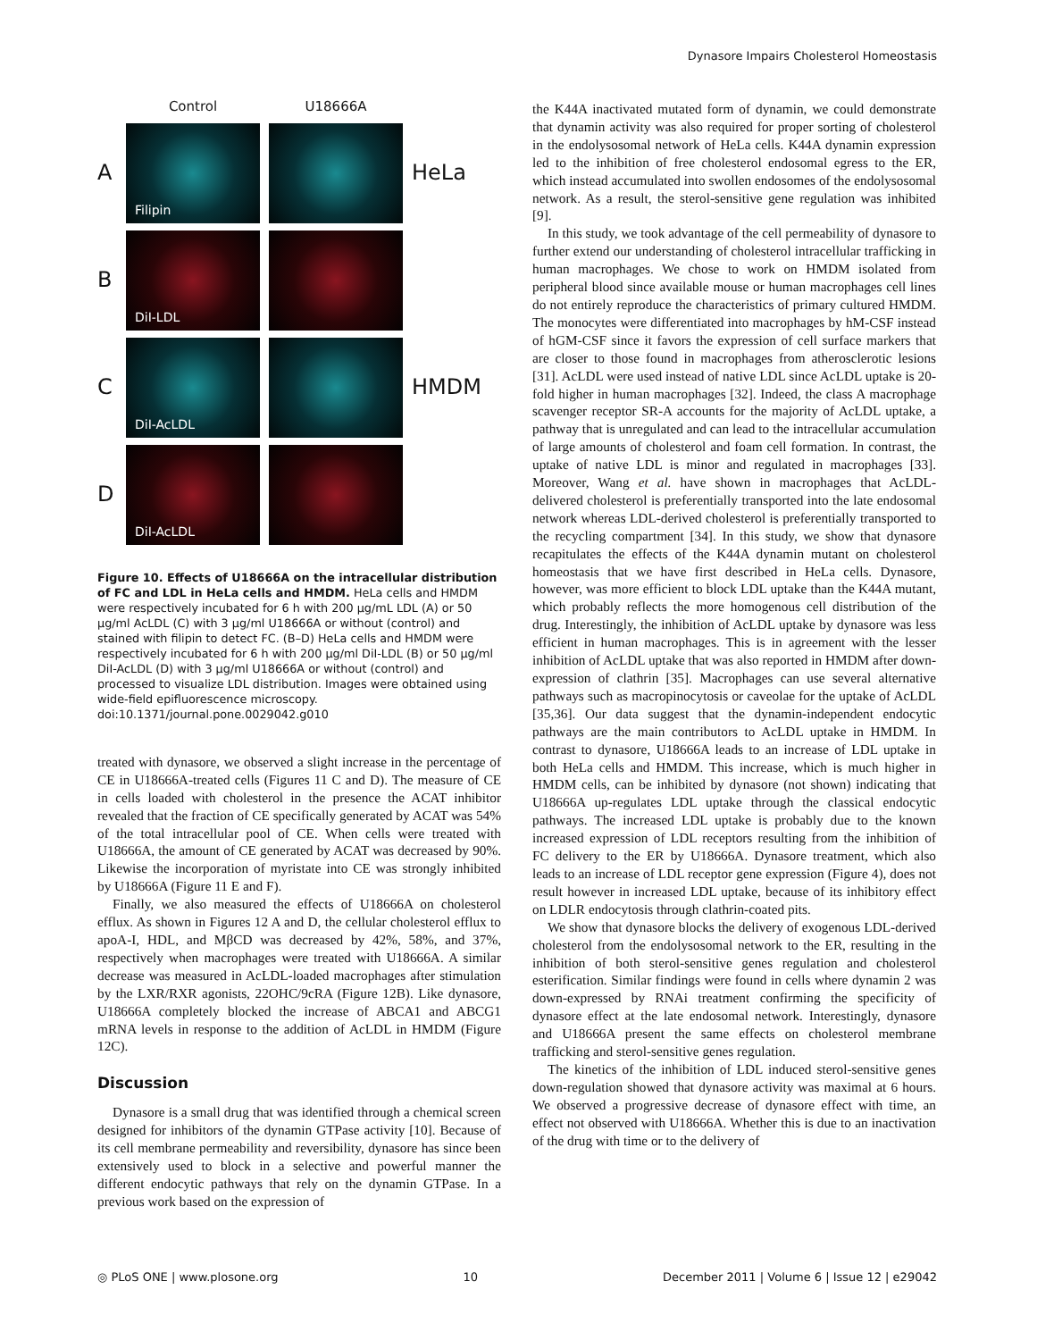Dynasore Impairs Cholesterol Homeostasis
Control
U18666A
A
Filipin
HeLa
B
DiI-LDL
C
DiI-AcLDL
HMDM
D
DiI-AcLDL
Figure 10. Effects of U18666A on the intracellular distribution of FC and LDL in HeLa cells and HMDM. HeLa cells and HMDM were respectively incubated for 6 h with 200 µg/mL LDL (A) or 50 µg/ml AcLDL (C) with 3 µg/ml U18666A or without (control) and stained with filipin to detect FC. (B–D) HeLa cells and HMDM were respectively incubated for 6 h with 200 µg/ml DiI-LDL (B) or 50 µg/ml DiI-AcLDL (D) with 3 µg/ml U18666A or without (control) and processed to visualize LDL distribution. Images were obtained using wide-field epifluorescence microscopy.
doi:10.1371/journal.pone.0029042.g010
treated with dynasore, we observed a slight increase in the percentage of CE in U18666A-treated cells (Figures 11 C and D). The measure of CE in cells loaded with cholesterol in the presence the ACAT inhibitor revealed that the fraction of CE specifically generated by ACAT was 54% of the total intracellular pool of CE. When cells were treated with U18666A, the amount of CE generated by ACAT was decreased by 90%. Likewise the incorporation of myristate into CE was strongly inhibited by U18666A (Figure 11 E and F).
Finally, we also measured the effects of U18666A on cholesterol efflux. As shown in Figures 12 A and D, the cellular cholesterol efflux to apoA-I, HDL, and MβCD was decreased by 42%, 58%, and 37%, respectively when macrophages were treated with U18666A. A similar decrease was measured in AcLDL-loaded macrophages after stimulation by the LXR/RXR agonists, 22OHC/9cRA (Figure 12B). Like dynasore, U18666A completely blocked the increase of ABCA1 and ABCG1 mRNA levels in response to the addition of AcLDL in HMDM (Figure 12C).
Discussion
Dynasore is a small drug that was identified through a chemical screen designed for inhibitors of the dynamin GTPase activity [10]. Because of its cell membrane permeability and reversibility, dynasore has since been extensively used to block in a selective and powerful manner the different endocytic pathways that rely on the dynamin GTPase. In a previous work based on the expression of
the K44A inactivated mutated form of dynamin, we could demonstrate that dynamin activity was also required for proper sorting of cholesterol in the endolysosomal network of HeLa cells. K44A dynamin expression led to the inhibition of free cholesterol endosomal egress to the ER, which instead accumulated into swollen endosomes of the endolysosomal network. As a result, the sterol-sensitive gene regulation was inhibited [9].
In this study, we took advantage of the cell permeability of dynasore to further extend our understanding of cholesterol intracellular trafficking in human macrophages. We chose to work on HMDM isolated from peripheral blood since available mouse or human macrophages cell lines do not entirely reproduce the characteristics of primary cultured HMDM. The monocytes were differentiated into macrophages by hM-CSF instead of hGM-CSF since it favors the expression of cell surface markers that are closer to those found in macrophages from atherosclerotic lesions [31]. AcLDL were used instead of native LDL since AcLDL uptake is 20-fold higher in human macrophages [32]. Indeed, the class A macrophage scavenger receptor SR-A accounts for the majority of AcLDL uptake, a pathway that is unregulated and can lead to the intracellular accumulation of large amounts of cholesterol and foam cell formation. In contrast, the uptake of native LDL is minor and regulated in macrophages [33]. Moreover, Wang et al. have shown in macrophages that AcLDL-delivered cholesterol is preferentially transported into the late endosomal network whereas LDL-derived cholesterol is preferentially transported to the recycling compartment [34]. In this study, we show that dynasore recapitulates the effects of the K44A dynamin mutant on cholesterol homeostasis that we have first described in HeLa cells. Dynasore, however, was more efficient to block LDL uptake than the K44A mutant, which probably reflects the more homogenous cell distribution of the drug. Interestingly, the inhibition of AcLDL uptake by dynasore was less efficient in human macrophages. This is in agreement with the lesser inhibition of AcLDL uptake that was also reported in HMDM after down-expression of clathrin [35]. Macrophages can use several alternative pathways such as macropinocytosis or caveolae for the uptake of AcLDL [35,36]. Our data suggest that the dynamin-independent endocytic pathways are the main contributors to AcLDL uptake in HMDM. In contrast to dynasore, U18666A leads to an increase of LDL uptake in both HeLa cells and HMDM. This increase, which is much higher in HMDM cells, can be inhibited by dynasore (not shown) indicating that U18666A up-regulates LDL uptake through the classical endocytic pathways. The increased LDL uptake is probably due to the known increased expression of LDL receptors resulting from the inhibition of FC delivery to the ER by U18666A. Dynasore treatment, which also leads to an increase of LDL receptor gene expression (Figure 4), does not result however in increased LDL uptake, because of its inhibitory effect on LDLR endocytosis through clathrin-coated pits.
We show that dynasore blocks the delivery of exogenous LDL-derived cholesterol from the endolysosomal network to the ER, resulting in the inhibition of both sterol-sensitive genes regulation and cholesterol esterification. Similar findings were found in cells where dynamin 2 was down-expressed by RNAi treatment confirming the specificity of dynasore effect at the late endosomal network. Interestingly, dynasore and U18666A present the same effects on cholesterol membrane trafficking and sterol-sensitive genes regulation.
The kinetics of the inhibition of LDL induced sterol-sensitive genes down-regulation showed that dynasore activity was maximal at 6 hours. We observed a progressive decrease of dynasore effect with time, an effect not observed with U18666A. Whether this is due to an inactivation of the drug with time or to the delivery of
◎ PLoS ONE | www.plosone.org 10 December 2011 | Volume 6 | Issue 12 | e29042